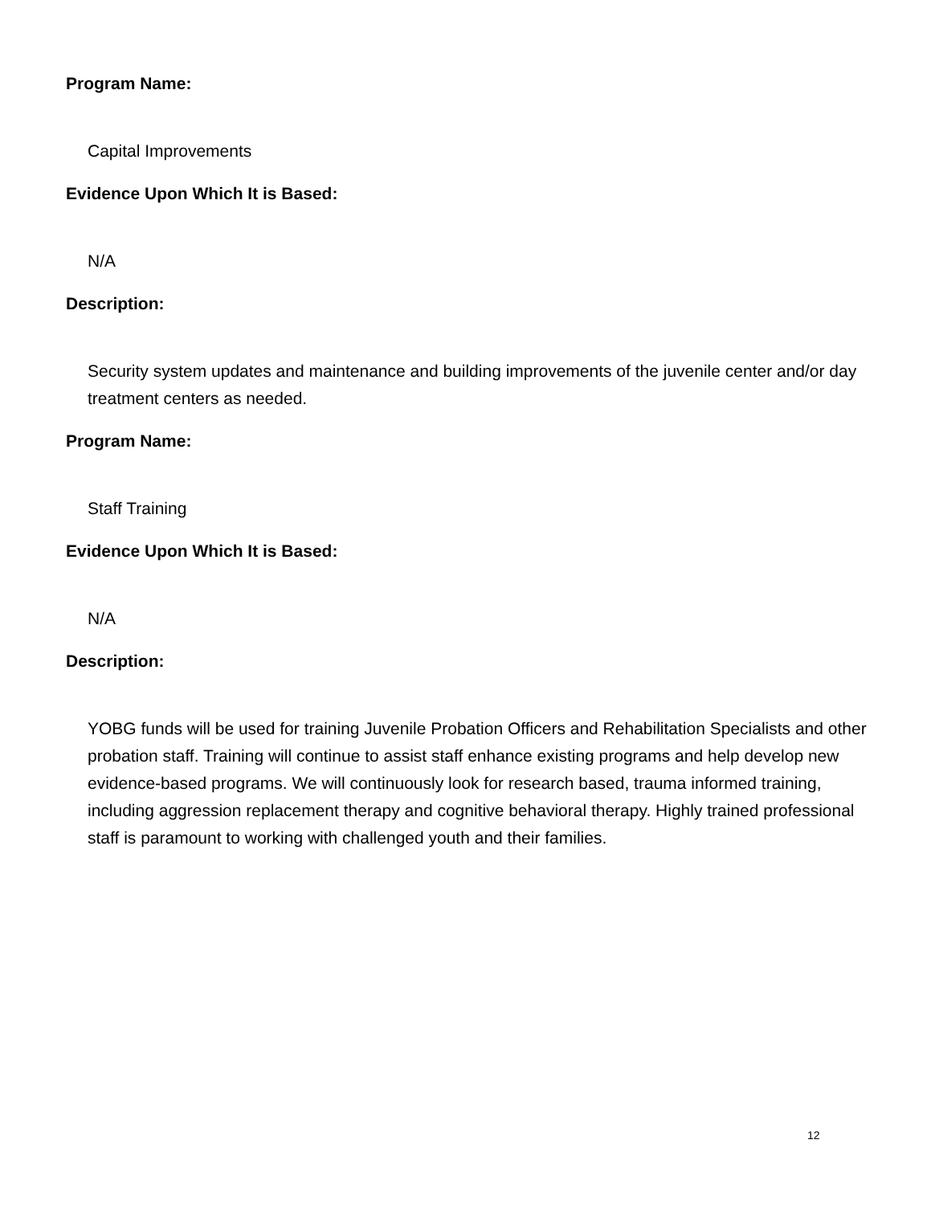Program Name:
Capital Improvements
Evidence Upon Which It is Based:
N/A
Description:
Security system updates and maintenance and building improvements of the juvenile center and/or day treatment centers as needed.
Program Name:
Staff Training
Evidence Upon Which It is Based:
N/A
Description:
YOBG funds will be used for training Juvenile Probation Officers and Rehabilitation Specialists and other probation staff. Training will continue to assist staff enhance existing programs and help develop new evidence-based programs. We will continuously look for research based, trauma informed training, including aggression replacement therapy and cognitive behavioral therapy. Highly trained professional staff is paramount to working with challenged youth and their families.
12